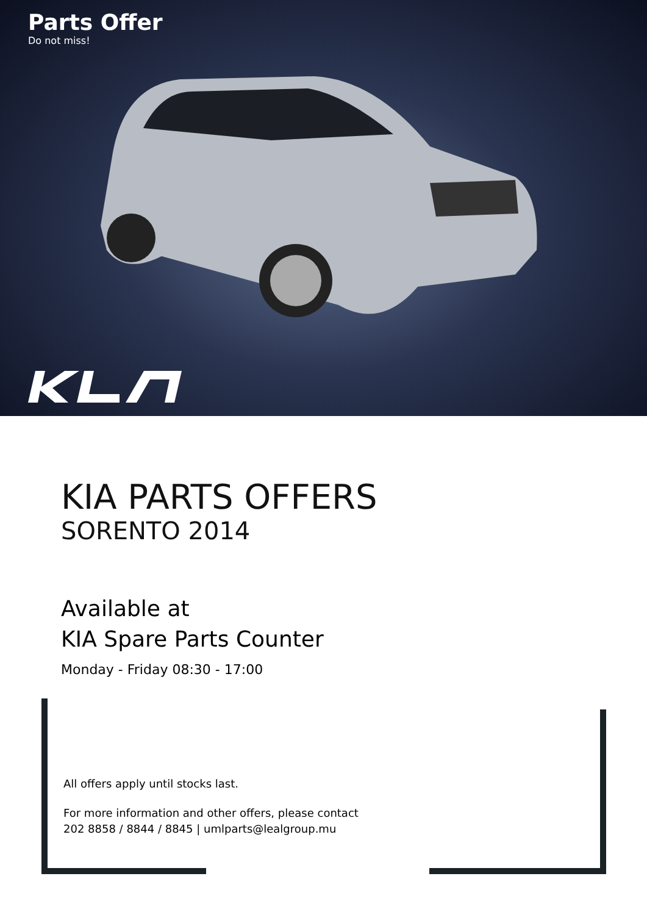Parts Offer
Do not miss!
KIA PARTS OFFERS
SORENTO 2014
Available at
KIA Spare Parts Counter
Monday - Friday 08:30 - 17:00
All offers apply until stocks last.
For more information and other offers, please contact
202 8858 / 8844 / 8845 | umlparts@lealgroup.mu